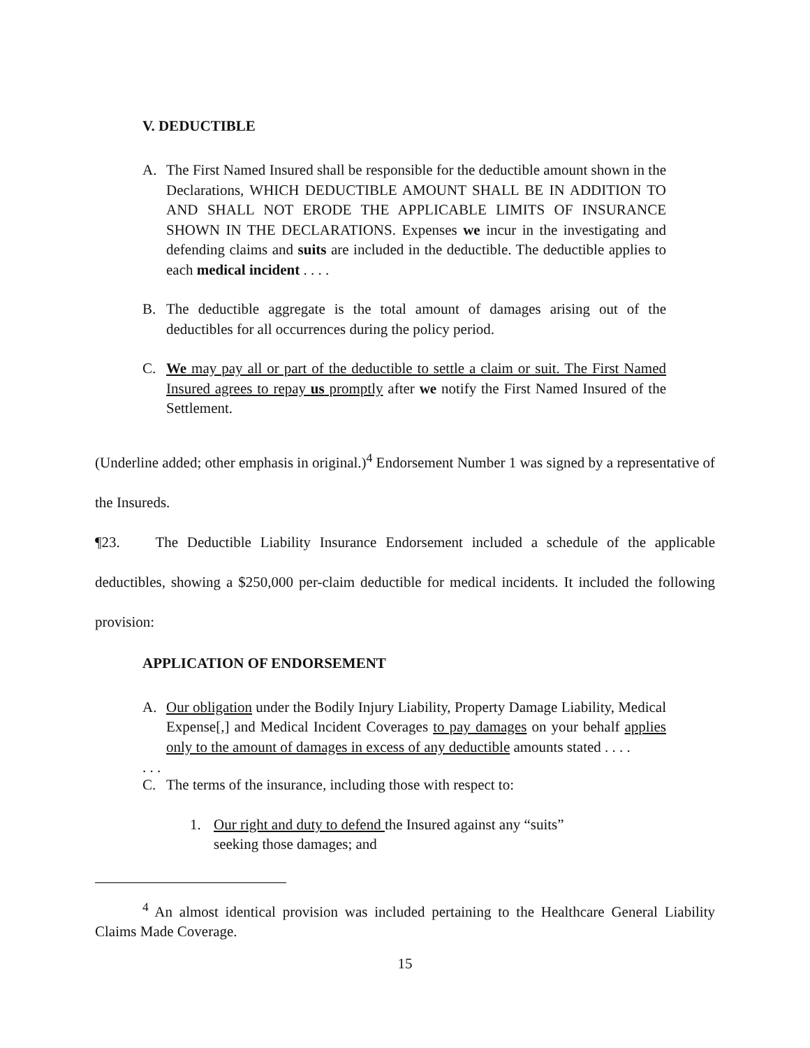V. DEDUCTIBLE
A. The First Named Insured shall be responsible for the deductible amount shown in the Declarations, WHICH DEDUCTIBLE AMOUNT SHALL BE IN ADDITION TO AND SHALL NOT ERODE THE APPLICABLE LIMITS OF INSURANCE SHOWN IN THE DECLARATIONS. Expenses we incur in the investigating and defending claims and suits are included in the deductible. The deductible applies to each medical incident . . . .
B. The deductible aggregate is the total amount of damages arising out of the deductibles for all occurrences during the policy period.
C. We may pay all or part of the deductible to settle a claim or suit. The First Named Insured agrees to repay us promptly after we notify the First Named Insured of the Settlement.
(Underline added; other emphasis in original.)<sup>4</sup> Endorsement Number 1 was signed by a representative of the Insureds.
¶23. The Deductible Liability Insurance Endorsement included a schedule of the applicable deductibles, showing a $250,000 per-claim deductible for medical incidents. It included the following provision:
APPLICATION OF ENDORSEMENT
A. Our obligation under the Bodily Injury Liability, Property Damage Liability, Medical Expense[,] and Medical Incident Coverages to pay damages on your behalf applies only to the amount of damages in excess of any deductible amounts stated . . . .
. . .
C. The terms of the insurance, including those with respect to:
1. Our right and duty to defend the Insured against any “suits” seeking those damages; and
<sup>4</sup> An almost identical provision was included pertaining to the Healthcare General Liability Claims Made Coverage.
15